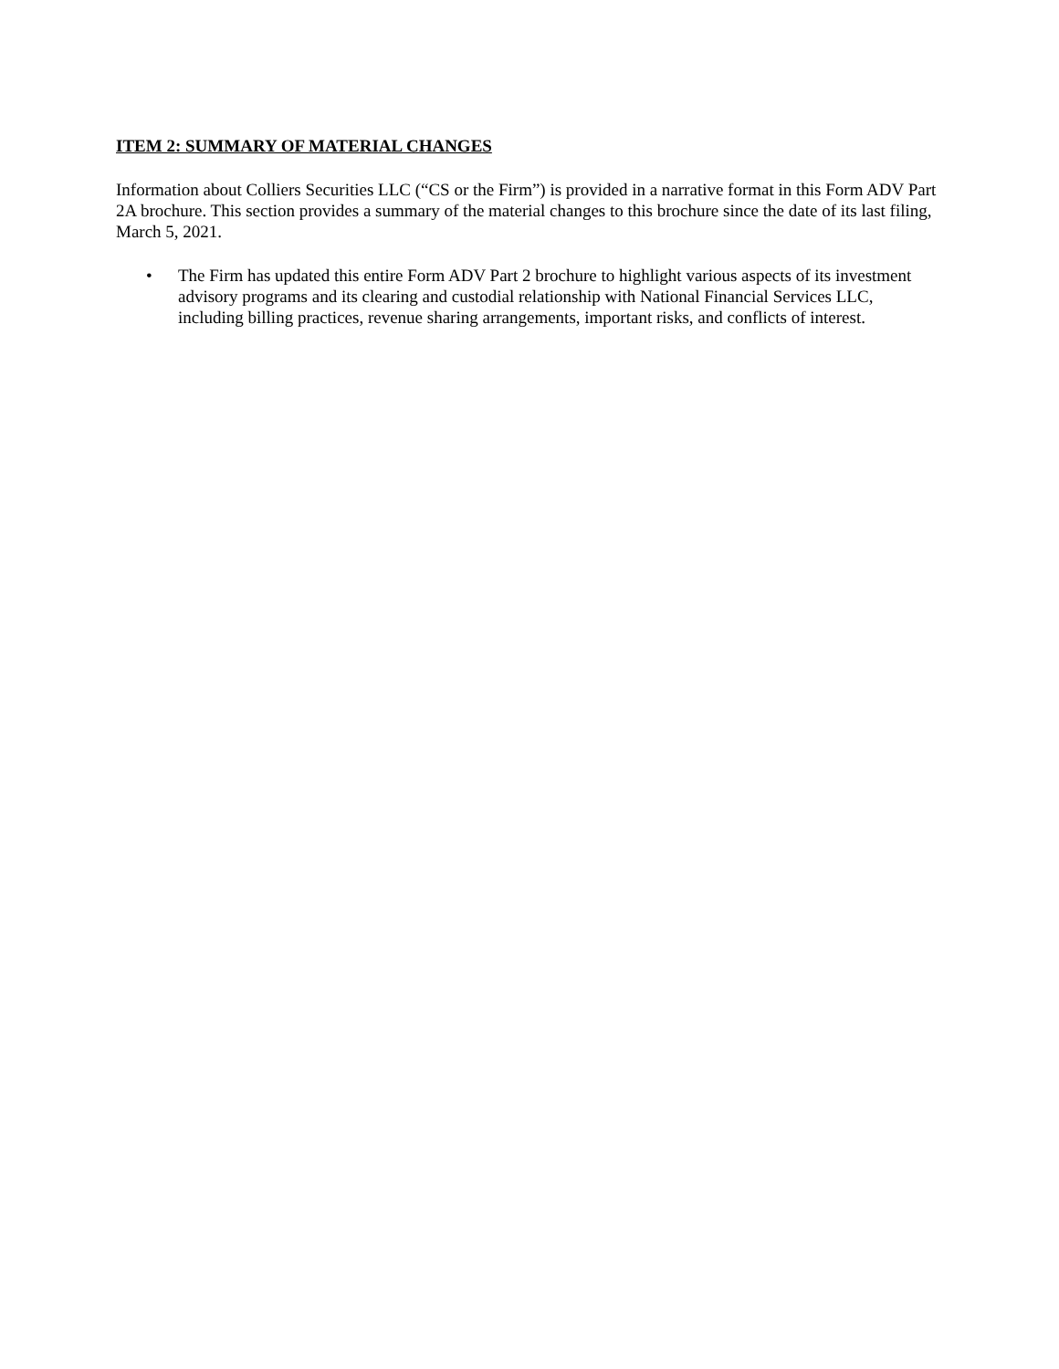ITEM 2: SUMMARY OF MATERIAL CHANGES
Information about Colliers Securities LLC (“CS or the Firm”) is provided in a narrative format in this Form ADV Part 2A brochure. This section provides a summary of the material changes to this brochure since the date of its last filing, March 5, 2021.
• The Firm has updated this entire Form ADV Part 2 brochure to highlight various aspects of its investment advisory programs and its clearing and custodial relationship with National Financial Services LLC, including billing practices, revenue sharing arrangements, important risks, and conflicts of interest.